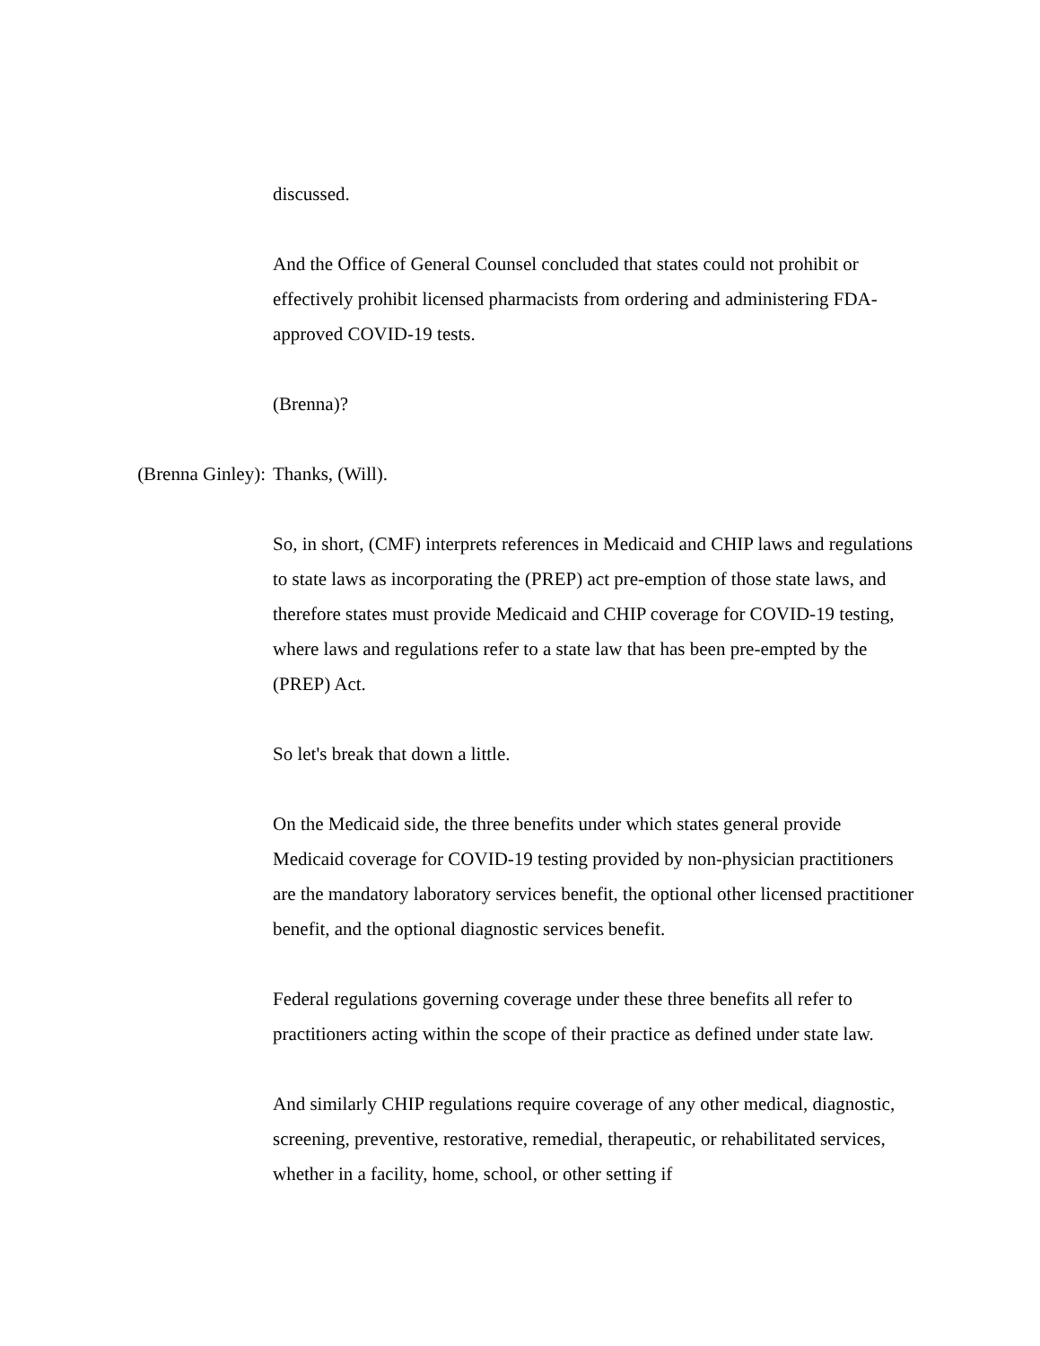discussed.
And the Office of General Counsel concluded that states could not prohibit or effectively prohibit licensed pharmacists from ordering and administering FDA-approved COVID-19 tests.
(Brenna)?
(Brenna Ginley): Thanks, (Will).
So, in short, (CMF) interprets references in Medicaid and CHIP laws and regulations to state laws as incorporating the (PREP) act pre-emption of those state laws, and therefore states must provide Medicaid and CHIP coverage for COVID-19 testing, where laws and regulations refer to a state law that has been pre-empted by the (PREP) Act.
So let's break that down a little.
On the Medicaid side, the three benefits under which states general provide Medicaid coverage for COVID-19 testing provided by non-physician practitioners are the mandatory laboratory services benefit, the optional other licensed practitioner benefit, and the optional diagnostic services benefit.
Federal regulations governing coverage under these three benefits all refer to practitioners acting within the scope of their practice as defined under state law.
And similarly CHIP regulations require coverage of any other medical, diagnostic, screening, preventive, restorative, remedial, therapeutic, or rehabilitated services, whether in a facility, home, school, or other setting if